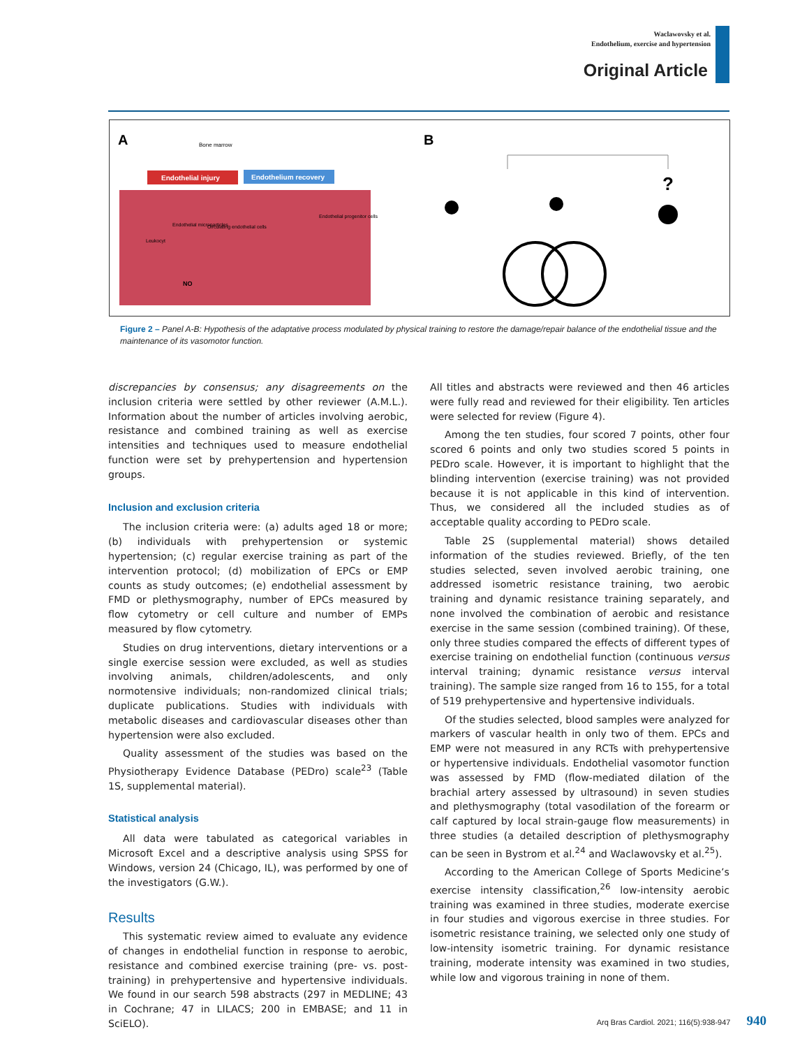Waclawovsky et al.
Endothelium, exercise and hypertension
Original Article
A
B
Bone marrow
Endothelial injury
Endothelium recovery
Endothelial microparticles
Circulating endothelial cells
Endothelial progenitor cells
Leukocyt
NO
?
Figure 2 – Panel A-B: Hypothesis of the adaptative process modulated by physical training to restore the damage/repair balance of the endothelial tissue and the maintenance of its vasomotor function.
discrepancies by consensus; any disagreements on the inclusion criteria were settled by other reviewer (A.M.L.). Information about the number of articles involving aerobic, resistance and combined training as well as exercise intensities and techniques used to measure endothelial function were set by prehypertension and hypertension groups.
Inclusion and exclusion criteria
The inclusion criteria were: (a) adults aged 18 or more; (b) individuals with prehypertension or systemic hypertension; (c) regular exercise training as part of the intervention protocol; (d) mobilization of EPCs or EMP counts as study outcomes; (e) endothelial assessment by FMD or plethysmography, number of EPCs measured by flow cytometry or cell culture and number of EMPs measured by flow cytometry.
Studies on drug interventions, dietary interventions or a single exercise session were excluded, as well as studies involving animals, children/adolescents, and only normotensive individuals; non-randomized clinical trials; duplicate publications. Studies with individuals with metabolic diseases and cardiovascular diseases other than hypertension were also excluded.
Quality assessment of the studies was based on the Physiotherapy Evidence Database (PEDro) scale<sup>23</sup> (Table 1S, supplemental material).
Statistical analysis
All data were tabulated as categorical variables in Microsoft Excel and a descriptive analysis using SPSS for Windows, version 24 (Chicago, IL), was performed by one of the investigators (G.W.).
Results
This systematic review aimed to evaluate any evidence of changes in endothelial function in response to aerobic, resistance and combined exercise training (pre- vs. post-training) in prehypertensive and hypertensive individuals. We found in our search 598 abstracts (297 in MEDLINE; 43 in Cochrane; 47 in LILACS; 200 in EMBASE; and 11 in SciELO).
All titles and abstracts were reviewed and then 46 articles were fully read and reviewed for their eligibility. Ten articles were selected for review (Figure 4).
Among the ten studies, four scored 7 points, other four scored 6 points and only two studies scored 5 points in PEDro scale. However, it is important to highlight that the blinding intervention (exercise training) was not provided because it is not applicable in this kind of intervention. Thus, we considered all the included studies as of acceptable quality according to PEDro scale.
Table 2S (supplemental material) shows detailed information of the studies reviewed. Briefly, of the ten studies selected, seven involved aerobic training, one addressed isometric resistance training, two aerobic training and dynamic resistance training separately, and none involved the combination of aerobic and resistance exercise in the same session (combined training). Of these, only three studies compared the effects of different types of exercise training on endothelial function (continuous versus interval training; dynamic resistance versus interval training). The sample size ranged from 16 to 155, for a total of 519 prehypertensive and hypertensive individuals.
Of the studies selected, blood samples were analyzed for markers of vascular health in only two of them. EPCs and EMP were not measured in any RCTs with prehypertensive or hypertensive individuals. Endothelial vasomotor function was assessed by FMD (flow-mediated dilation of the brachial artery assessed by ultrasound) in seven studies and plethysmography (total vasodilation of the forearm or calf captured by local strain-gauge flow measurements) in three studies (a detailed description of plethysmography can be seen in Bystrom et al.<sup>24</sup> and Waclawovsky et al.<sup>25</sup>).
According to the American College of Sports Medicine’s exercise intensity classification,<sup>26</sup> low-intensity aerobic training was examined in three studies, moderate exercise in four studies and vigorous exercise in three studies. For isometric resistance training, we selected only one study of low-intensity isometric training. For dynamic resistance training, moderate intensity was examined in two studies, while low and vigorous training in none of them.
Arq Bras Cardiol. 2021; 116(5):938-947 940